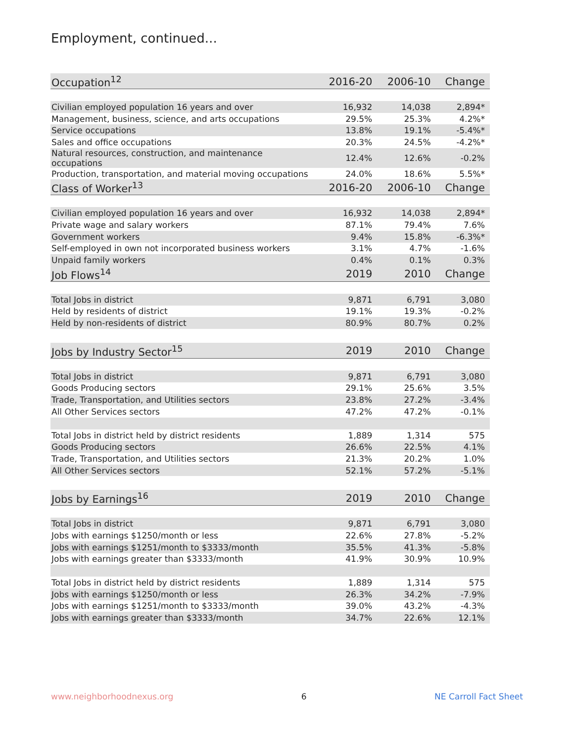Employment, continued...
| Occupation<sup>12</sup> | 2016-20 | 2006-10 | Change |
| --- | --- | --- | --- |
| Civilian employed population 16 years and over | 16,932 | 14,038 | 2,894* |
| Management, business, science, and arts occupations | 29.5% | 25.3% | 4.2%* |
| Service occupations | 13.8% | 19.1% | -5.4%* |
| Sales and office occupations | 20.3% | 24.5% | -4.2%* |
| Natural resources, construction, and maintenance occupations | 12.4% | 12.6% | -0.2% |
| Production, transportation, and material moving occupations | 24.0% | 18.6% | 5.5%* |
| Class of Worker<sup>13</sup> | 2016-20 | 2006-10 | Change |
| Civilian employed population 16 years and over | 16,932 | 14,038 | 2,894* |
| Private wage and salary workers | 87.1% | 79.4% | 7.6% |
| Government workers | 9.4% | 15.8% | -6.3%* |
| Self-employed in own not incorporated business workers | 3.1% | 4.7% | -1.6% |
| Unpaid family workers | 0.4% | 0.1% | 0.3% |
| Job Flows<sup>14</sup> | 2019 | 2010 | Change |
| Total Jobs in district | 9,871 | 6,791 | 3,080 |
| Held by residents of district | 19.1% | 19.3% | -0.2% |
| Held by non-residents of district | 80.9% | 80.7% | 0.2% |
| Jobs by Industry Sector<sup>15</sup> | 2019 | 2010 | Change |
| Total Jobs in district | 9,871 | 6,791 | 3,080 |
| Goods Producing sectors | 29.1% | 25.6% | 3.5% |
| Trade, Transportation, and Utilities sectors | 23.8% | 27.2% | -3.4% |
| All Other Services sectors | 47.2% | 47.2% | -0.1% |
| Total Jobs in district held by district residents | 1,889 | 1,314 | 575 |
| Goods Producing sectors | 26.6% | 22.5% | 4.1% |
| Trade, Transportation, and Utilities sectors | 21.3% | 20.2% | 1.0% |
| All Other Services sectors | 52.1% | 57.2% | -5.1% |
| Jobs by Earnings<sup>16</sup> | 2019 | 2010 | Change |
| Total Jobs in district | 9,871 | 6,791 | 3,080 |
| Jobs with earnings $1250/month or less | 22.6% | 27.8% | -5.2% |
| Jobs with earnings $1251/month to $3333/month | 35.5% | 41.3% | -5.8% |
| Jobs with earnings greater than $3333/month | 41.9% | 30.9% | 10.9% |
| Total Jobs in district held by district residents | 1,889 | 1,314 | 575 |
| Jobs with earnings $1250/month or less | 26.3% | 34.2% | -7.9% |
| Jobs with earnings $1251/month to $3333/month | 39.0% | 43.2% | -4.3% |
| Jobs with earnings greater than $3333/month | 34.7% | 22.6% | 12.1% |
www.neighborhoodnexus.org 6 NE Carroll Fact Sheet